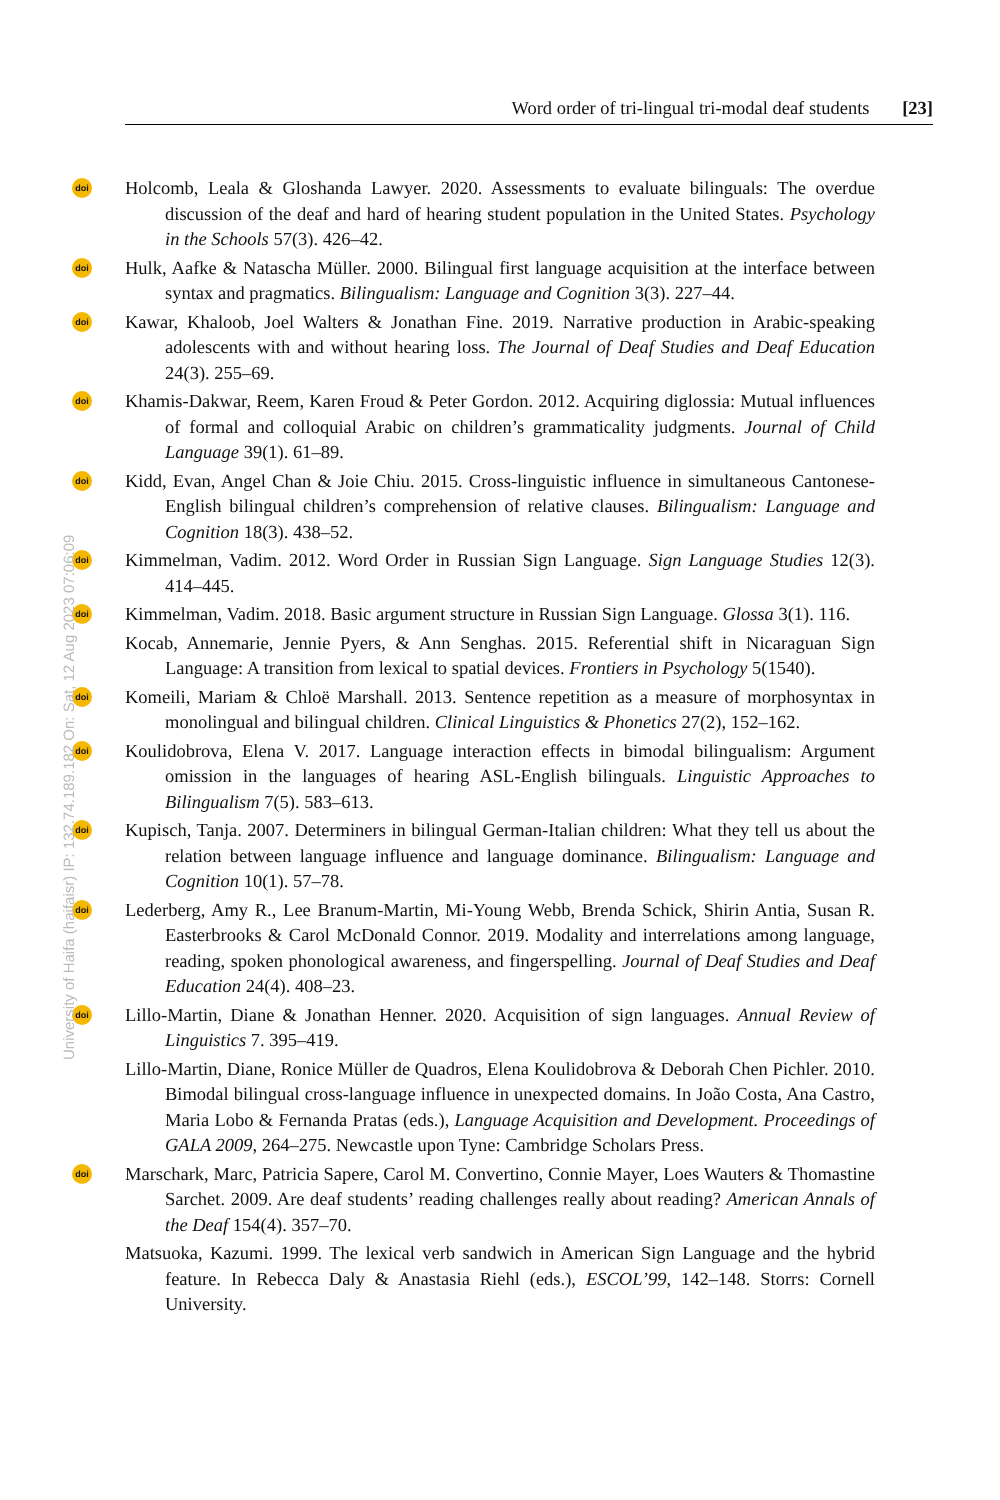Word order of tri-lingual tri-modal deaf students [23]
doi Holcomb, Leala & Gloshanda Lawyer. 2020. Assessments to evaluate bilinguals: The overdue discussion of the deaf and hard of hearing student population in the United States. Psychology in the Schools 57(3). 426–42.
doi Hulk, Aafke & Natascha Müller. 2000. Bilingual first language acquisition at the interface between syntax and pragmatics. Bilingualism: Language and Cognition 3(3). 227–44.
doi Kawar, Khaloob, Joel Walters & Jonathan Fine. 2019. Narrative production in Arabic-speaking adolescents with and without hearing loss. The Journal of Deaf Studies and Deaf Education 24(3). 255–69.
doi Khamis-Dakwar, Reem, Karen Froud & Peter Gordon. 2012. Acquiring diglossia: Mutual influences of formal and colloquial Arabic on children’s grammaticality judgments. Journal of Child Language 39(1). 61–89.
doi Kidd, Evan, Angel Chan & Joie Chiu. 2015. Cross-linguistic influence in simultaneous Cantonese-English bilingual children’s comprehension of relative clauses. Bilingualism: Language and Cognition 18(3). 438–52.
doi Kimmelman, Vadim. 2012. Word Order in Russian Sign Language. Sign Language Studies 12(3). 414–445.
doi Kimmelman, Vadim. 2018. Basic argument structure in Russian Sign Language. Glossa 3(1). 116.
Kocab, Annemarie, Jennie Pyers, & Ann Senghas. 2015. Referential shift in Nicaraguan Sign Language: A transition from lexical to spatial devices. Frontiers in Psychology 5(1540).
doi Komeili, Mariam & Chloë Marshall. 2013. Sentence repetition as a measure of morphosyntax in monolingual and bilingual children. Clinical Linguistics & Phonetics 27(2), 152–162.
doi Koulidobrova, Elena V. 2017. Language interaction effects in bimodal bilingualism: Argument omission in the languages of hearing ASL-English bilinguals. Linguistic Approaches to Bilingualism 7(5). 583–613.
doi Kupisch, Tanja. 2007. Determiners in bilingual German-Italian children: What they tell us about the relation between language influence and language dominance. Bilingualism: Language and Cognition 10(1). 57–78.
doi Lederberg, Amy R., Lee Branum-Martin, Mi-Young Webb, Brenda Schick, Shirin Antia, Susan R. Easterbrooks & Carol McDonald Connor. 2019. Modality and interrelations among language, reading, spoken phonological awareness, and fingerspelling. Journal of Deaf Studies and Deaf Education 24(4). 408–23.
doi Lillo-Martin, Diane & Jonathan Henner. 2020. Acquisition of sign languages. Annual Review of Linguistics 7. 395–419.
Lillo-Martin, Diane, Ronice Müller de Quadros, Elena Koulidobrova & Deborah Chen Pichler. 2010. Bimodal bilingual cross-language influence in unexpected domains. In João Costa, Ana Castro, Maria Lobo & Fernanda Pratas (eds.), Language Acquisition and Development. Proceedings of GALA 2009, 264–275. Newcastle upon Tyne: Cambridge Scholars Press.
doi Marschark, Marc, Patricia Sapere, Carol M. Convertino, Connie Mayer, Loes Wauters & Thomastine Sarchet. 2009. Are deaf students’ reading challenges really about reading? American Annals of the Deaf 154(4). 357–70.
Matsuoka, Kazumi. 1999. The lexical verb sandwich in American Sign Language and the hybrid feature. In Rebecca Daly & Anastasia Riehl (eds.), ESCOL’99, 142–148. Storrs: Cornell University.
University of Haifa (haifaisr) IP: 132.74.189.182 On: Sat, 12 Aug 2023 07:06:09